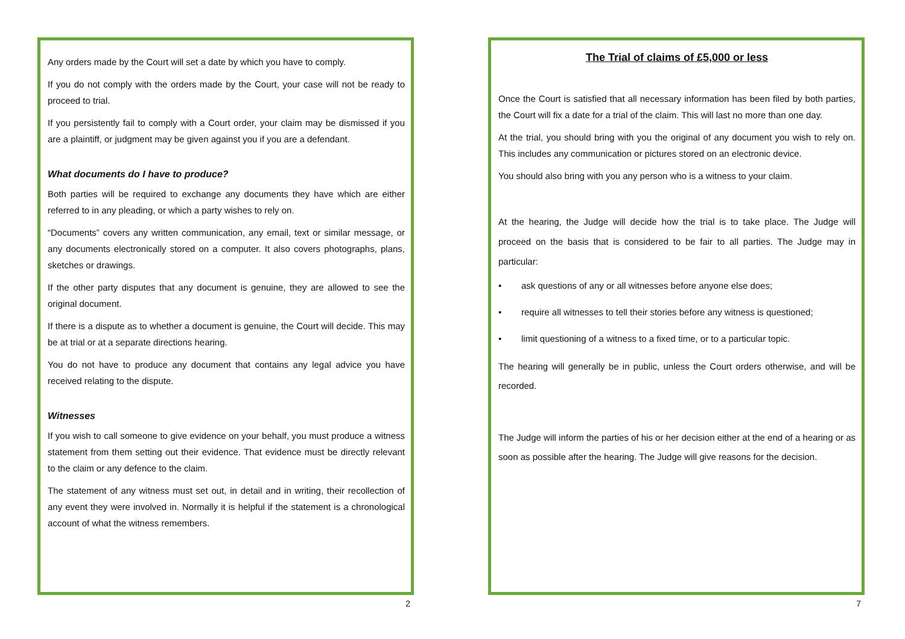Any orders made by the Court will set a date by which you have to comply.
If you do not comply with the orders made by the Court, your case will not be ready to proceed to trial.
If you persistently fail to comply with a Court order, your claim may be dismissed if you are a plaintiff, or judgment may be given against you if you are a defendant.
What documents do I have to produce?
Both parties will be required to exchange any documents they have which are either referred to in any pleading, or which a party wishes to rely on.
“Documents” covers any written communication, any email, text or similar message, or any documents electronically stored on a computer. It also covers photographs, plans, sketches or drawings.
If the other party disputes that any document is genuine, they are allowed to see the original document.
If there is a dispute as to whether a document is genuine, the Court will decide. This may be at trial or at a separate directions hearing.
You do not have to produce any document that contains any legal advice you have received relating to the dispute.
Witnesses
If you wish to call someone to give evidence on your behalf, you must produce a witness statement from them setting out their evidence. That evidence must be directly relevant to the claim or any defence to the claim.
The statement of any witness must set out, in detail and in writing, their recollection of any event they were involved in. Normally it is helpful if the statement is a chronological account of what the witness remembers.
2
The Trial of claims of £5,000 or less
Once the Court is satisfied that all necessary information has been filed by both parties, the Court will fix a date for a trial of the claim. This will last no more than one day.
At the trial, you should bring with you the original of any document you wish to rely on. This includes any communication or pictures stored on an electronic device.
You should also bring with you any person who is a witness to your claim.
At the hearing, the Judge will decide how the trial is to take place. The Judge will proceed on the basis that is considered to be fair to all parties. The Judge may in particular:
• ask questions of any or all witnesses before anyone else does;
• require all witnesses to tell their stories before any witness is questioned;
• limit questioning of a witness to a fixed time, or to a particular topic.
The hearing will generally be in public, unless the Court orders otherwise, and will be recorded.
The Judge will inform the parties of his or her decision either at the end of a hearing or as soon as possible after the hearing. The Judge will give reasons for the decision.
7